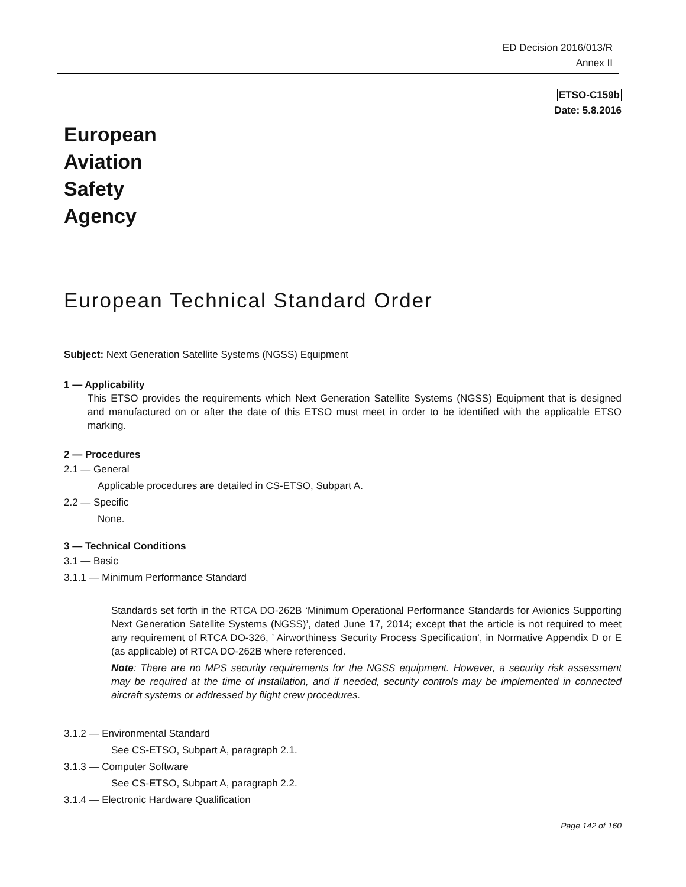ED Decision 2016/013/R
Annex II
ETSO-C159b
Date: 5.8.2016
European
Aviation
Safety
Agency
European Technical Standard Order
Subject: Next Generation Satellite Systems (NGSS) Equipment
1 — Applicability
This ETSO provides the requirements which Next Generation Satellite Systems (NGSS) Equipment that is designed and manufactured on or after the date of this ETSO must meet in order to be identified with the applicable ETSO marking.
2 — Procedures
2.1 — General
Applicable procedures are detailed in CS-ETSO, Subpart A.
2.2 — Specific
None.
3 — Technical Conditions
3.1 — Basic
3.1.1 — Minimum Performance Standard
Standards set forth in the RTCA DO-262B ‘Minimum Operational Performance Standards for Avionics Supporting Next Generation Satellite Systems (NGSS)’, dated June 17, 2014; except that the article is not required to meet any requirement of RTCA DO-326, ’ Airworthiness Security Process Specification’, in Normative Appendix D or E (as applicable) of RTCA DO-262B where referenced.
Note: There are no MPS security requirements for the NGSS equipment. However, a security risk assessment may be required at the time of installation, and if needed, security controls may be implemented in connected aircraft systems or addressed by flight crew procedures.
3.1.2 — Environmental Standard
See CS-ETSO, Subpart A, paragraph 2.1.
3.1.3 — Computer Software
See CS-ETSO, Subpart A, paragraph 2.2.
3.1.4 — Electronic Hardware Qualification
Page 142 of 160